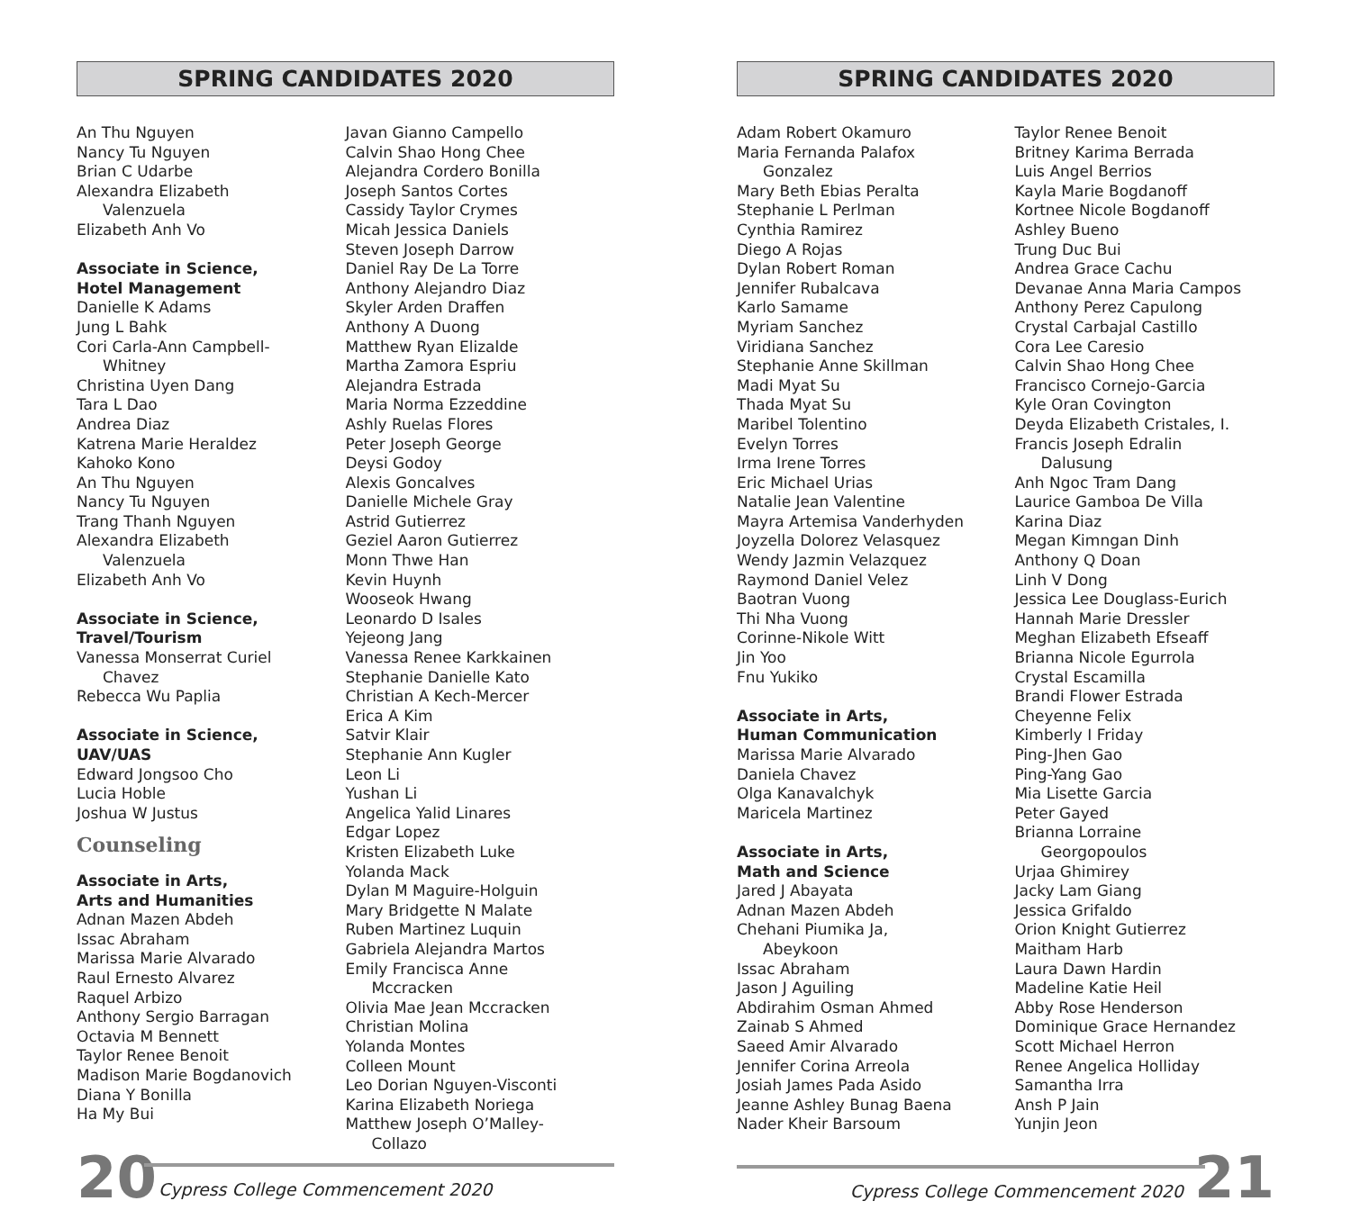SPRING CANDIDATES 2020
An Thu Nguyen
Nancy Tu Nguyen
Brian C Udarbe
Alexandra Elizabeth
Valenzuela
Elizabeth Anh Vo
Associate in Science,
Hotel Management
Danielle K Adams
Jung L Bahk
Cori Carla-Ann Campbell-
Whitney
Christina Uyen Dang
Tara L Dao
Andrea Diaz
Katrena Marie Heraldez
Kahoko Kono
An Thu Nguyen
Nancy Tu Nguyen
Trang Thanh Nguyen
Alexandra Elizabeth
Valenzuela
Elizabeth Anh Vo
Associate in Science,
Travel/Tourism
Vanessa Monserrat Curiel
Chavez
Rebecca Wu Paplia
Associate in Science,
UAV/UAS
Edward Jongsoo Cho
Lucia Hoble
Joshua W Justus
Counseling
Associate in Arts,
Arts and Humanities
Adnan Mazen Abdeh
Issac Abraham
Marissa Marie Alvarado
Raul Ernesto Alvarez
Raquel Arbizo
Anthony Sergio Barragan
Octavia M Bennett
Taylor Renee Benoit
Madison Marie Bogdanovich
Diana Y Bonilla
Ha My Bui
Javan Gianno Campello
Calvin Shao Hong Chee
Alejandra Cordero Bonilla
Joseph Santos Cortes
Cassidy Taylor Crymes
Micah Jessica Daniels
Steven Joseph Darrow
Daniel Ray De La Torre
Anthony Alejandro Diaz
Skyler Arden Draffen
Anthony A Duong
Matthew Ryan Elizalde
Martha Zamora Espriu
Alejandra Estrada
Maria Norma Ezzeddine
Ashly Ruelas Flores
Peter Joseph George
Deysi Godoy
Alexis Goncalves
Danielle Michele Gray
Astrid Gutierrez
Geziel Aaron Gutierrez
Monn Thwe Han
Kevin Huynh
Wooseok Hwang
Leonardo D Isales
Yejeong Jang
Vanessa Renee Karkkainen
Stephanie Danielle Kato
Christian A Kech-Mercer
Erica A Kim
Satvir Klair
Stephanie Ann Kugler
Leon Li
Yushan Li
Angelica Yalid Linares
Edgar Lopez
Kristen Elizabeth Luke
Yolanda Mack
Dylan M Maguire-Holguin
Mary Bridgette N Malate
Ruben Martinez Luquin
Gabriela Alejandra Martos
Emily Francisca Anne
Mccracken
Olivia Mae Jean Mccracken
Christian Molina
Yolanda Montes
Colleen Mount
Leo Dorian Nguyen-Visconti
Karina Elizabeth Noriega
Matthew Joseph O’Malley-
Collazo
20 Cypress College Commencement 2020
SPRING CANDIDATES 2020
Adam Robert Okamuro
Maria Fernanda Palafox
Gonzalez
Mary Beth Ebias Peralta
Stephanie L Perlman
Cynthia Ramirez
Diego A Rojas
Dylan Robert Roman
Jennifer Rubalcava
Karlo Samame
Myriam Sanchez
Viridiana Sanchez
Stephanie Anne Skillman
Madi Myat Su
Thada Myat Su
Maribel Tolentino
Evelyn Torres
Irma Irene Torres
Eric Michael Urias
Natalie Jean Valentine
Mayra Artemisa Vanderhyden
Joyzella Dolorez Velasquez
Wendy Jazmin Velazquez
Raymond Daniel Velez
Baotran Vuong
Thi Nha Vuong
Corinne-Nikole Witt
Jin Yoo
Fnu Yukiko
Associate in Arts,
Human Communication
Marissa Marie Alvarado
Daniela Chavez
Olga Kanavalchyk
Maricela Martinez
Associate in Arts,
Math and Science
Jared J Abayata
Adnan Mazen Abdeh
Chehani Piumika Ja,
Abeykoon
Issac Abraham
Jason J Aguiling
Abdirahim Osman Ahmed
Zainab S Ahmed
Saeed Amir Alvarado
Jennifer Corina Arreola
Josiah James Pada Asido
Jeanne Ashley Bunag Baena
Nader Kheir Barsoum
Taylor Renee Benoit
Britney Karima Berrada
Luis Angel Berrios
Kayla Marie Bogdanoff
Kortnee Nicole Bogdanoff
Ashley Bueno
Trung Duc Bui
Andrea Grace Cachu
Devanae Anna Maria Campos
Anthony Perez Capulong
Crystal Carbajal Castillo
Cora Lee Caresio
Calvin Shao Hong Chee
Francisco Cornejo-Garcia
Kyle Oran Covington
Deyda Elizabeth Cristales, I.
Francis Joseph Edralin
Dalusung
Anh Ngoc Tram Dang
Laurice Gamboa De Villa
Karina Diaz
Megan Kimngan Dinh
Anthony Q Doan
Linh V Dong
Jessica Lee Douglass-Eurich
Hannah Marie Dressler
Meghan Elizabeth Efseaff
Brianna Nicole Egurrola
Crystal Escamilla
Brandi Flower Estrada
Cheyenne Felix
Kimberly I Friday
Ping-Jhen Gao
Ping-Yang Gao
Mia Lisette Garcia
Peter Gayed
Brianna Lorraine
Georgopoulos
Urjaa Ghimirey
Jacky Lam Giang
Jessica Grifaldo
Orion Knight Gutierrez
Maitham Harb
Laura Dawn Hardin
Madeline Katie Heil
Abby Rose Henderson
Dominique Grace Hernandez
Scott Michael Herron
Renee Angelica Holliday
Samantha Irra
Ansh P Jain
Yunjin Jeon
Cypress College Commencement 2020 21